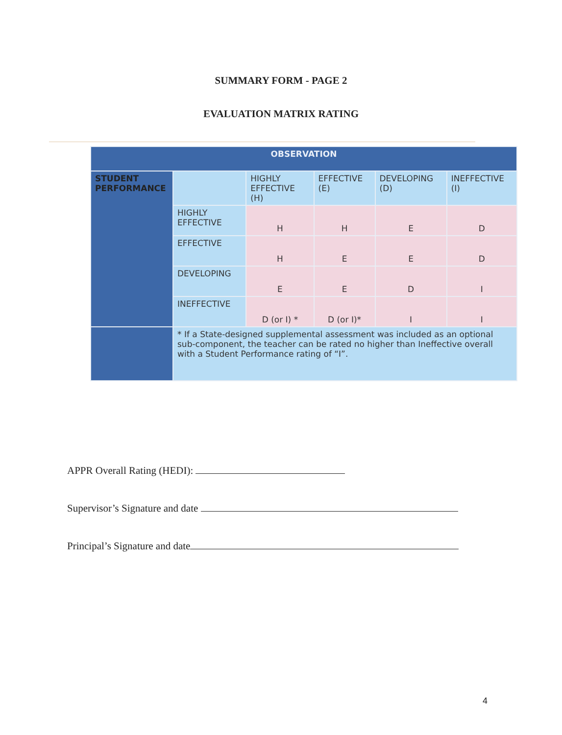SUMMARY FORM - PAGE 2
EVALUATION MATRIX RATING
| OBSERVATION | | | | | |
| --- | --- | --- | --- | --- | --- |
| STUDENT PERFORMANCE | | HIGHLY EFFECTIVE (H) | EFFECTIVE (E) | DEVELOPING (D) | INEFFECTIVE (I) |
| | HIGHLY EFFECTIVE | H | H | E | D |
| | EFFECTIVE | H | E | E | D |
| | DEVELOPING | E | E | D | I |
| | INEFFECTIVE | D (or I) * | D (or I)* | I | I |
| | * If a State-designed supplemental assessment was included as an optional sub-component, the teacher can be rated no higher than Ineffective overall with a Student Performance rating of “I”. | | | | |
APPR Overall Rating (HEDI):
Supervisor’s Signature and date
Principal’s Signature and date
4